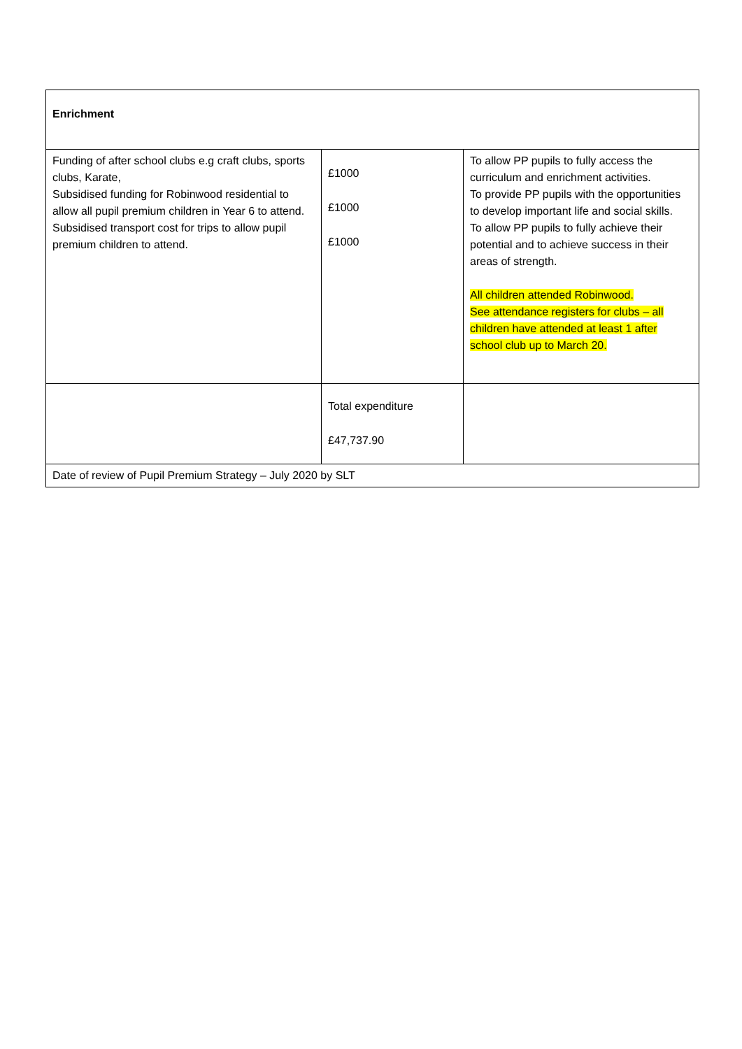| Enrichment | | |
| Funding of after school clubs e.g craft clubs, sports clubs, Karate, Subsidised funding for Robinwood residential to allow all pupil premium children in Year 6 to attend. Subsidised transport cost for trips to allow pupil premium children to attend. | £1000 £1000 £1000 | To allow PP pupils to fully access the curriculum and enrichment activities. To provide PP pupils with the opportunities to develop important life and social skills. To allow PP pupils to fully achieve their potential and to achieve success in their areas of strength. All children attended Robinwood. See attendance registers for clubs – all children have attended at least 1 after school club up to March 20. |
| | Total expenditure £47,737.90 | |
| Date of review of Pupil Premium Strategy – July 2020 by SLT | | |